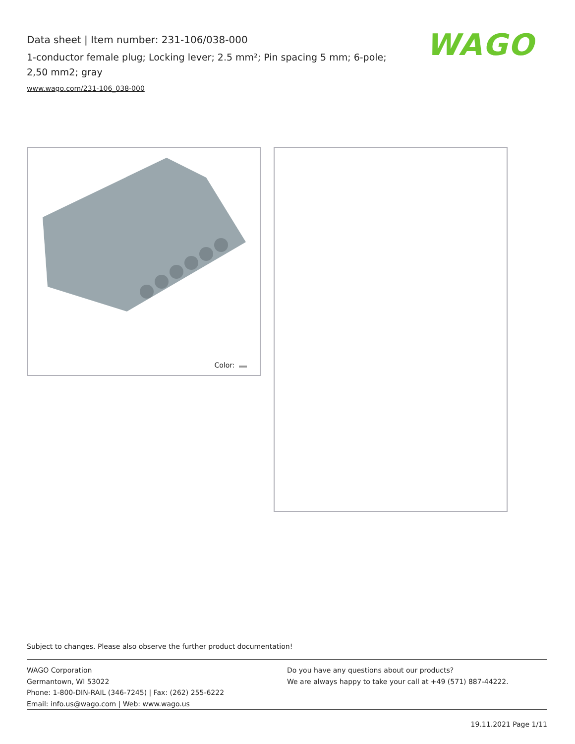Data sheet | Item number: 231-106/038-000
1-conductor female plug; Locking lever; 2.5 mm²; Pin spacing 5 mm; 6-pole; 2,50 mm2; gray
www.wago.com/231-106_038-000
WAGO
Color:
Subject to changes. Please also observe the further product documentation!
WAGO Corporation
Germantown, WI 53022
Phone: 1-800-DIN-RAIL (346-7245) | Fax: (262) 255-6222
Email: info.us@wago.com | Web: www.wago.us
Do you have any questions about our products?
We are always happy to take your call at +49 (571) 887-44222.
19.11.2021 Page 1/11